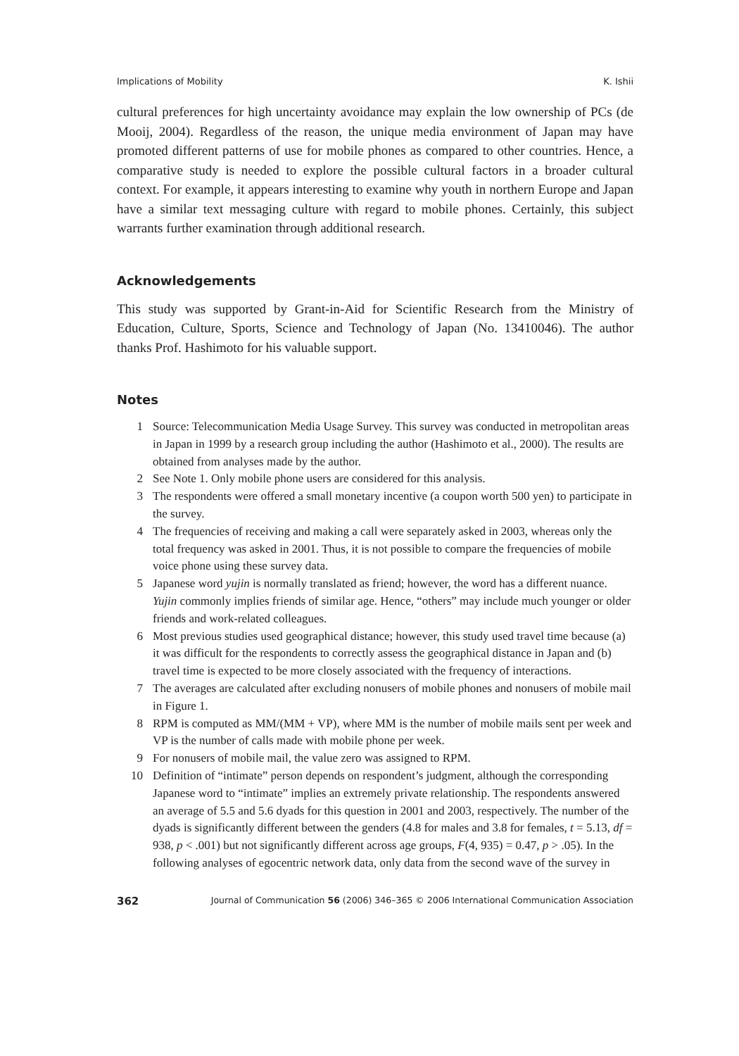Implications of Mobility K. Ishii
cultural preferences for high uncertainty avoidance may explain the low ownership of PCs (de Mooij, 2004). Regardless of the reason, the unique media environment of Japan may have promoted different patterns of use for mobile phones as compared to other countries. Hence, a comparative study is needed to explore the possible cultural factors in a broader cultural context. For example, it appears interesting to examine why youth in northern Europe and Japan have a similar text messaging culture with regard to mobile phones. Certainly, this subject warrants further examination through additional research.
Acknowledgements
This study was supported by Grant-in-Aid for Scientific Research from the Ministry of Education, Culture, Sports, Science and Technology of Japan (No. 13410046). The author thanks Prof. Hashimoto for his valuable support.
Notes
1 Source: Telecommunication Media Usage Survey. This survey was conducted in metropolitan areas in Japan in 1999 by a research group including the author (Hashimoto et al., 2000). The results are obtained from analyses made by the author.
2 See Note 1. Only mobile phone users are considered for this analysis.
3 The respondents were offered a small monetary incentive (a coupon worth 500 yen) to participate in the survey.
4 The frequencies of receiving and making a call were separately asked in 2003, whereas only the total frequency was asked in 2001. Thus, it is not possible to compare the frequencies of mobile voice phone using these survey data.
5 Japanese word yujin is normally translated as friend; however, the word has a different nuance. Yujin commonly implies friends of similar age. Hence, “others” may include much younger or older friends and work-related colleagues.
6 Most previous studies used geographical distance; however, this study used travel time because (a) it was difficult for the respondents to correctly assess the geographical distance in Japan and (b) travel time is expected to be more closely associated with the frequency of interactions.
7 The averages are calculated after excluding nonusers of mobile phones and nonusers of mobile mail in Figure 1.
8 RPM is computed as MM/(MM + VP), where MM is the number of mobile mails sent per week and VP is the number of calls made with mobile phone per week.
9 For nonusers of mobile mail, the value zero was assigned to RPM.
10 Definition of “intimate” person depends on respondent’s judgment, although the corresponding Japanese word to “intimate” implies an extremely private relationship. The respondents answered an average of 5.5 and 5.6 dyads for this question in 2001 and 2003, respectively. The number of the dyads is significantly different between the genders (4.8 for males and 3.8 for females, t = 5.13, df = 938, p < .001) but not significantly different across age groups, F(4, 935) = 0.47, p > .05). In the following analyses of egocentric network data, only data from the second wave of the survey in
362 Journal of Communication 56 (2006) 346–365 © 2006 International Communication Association